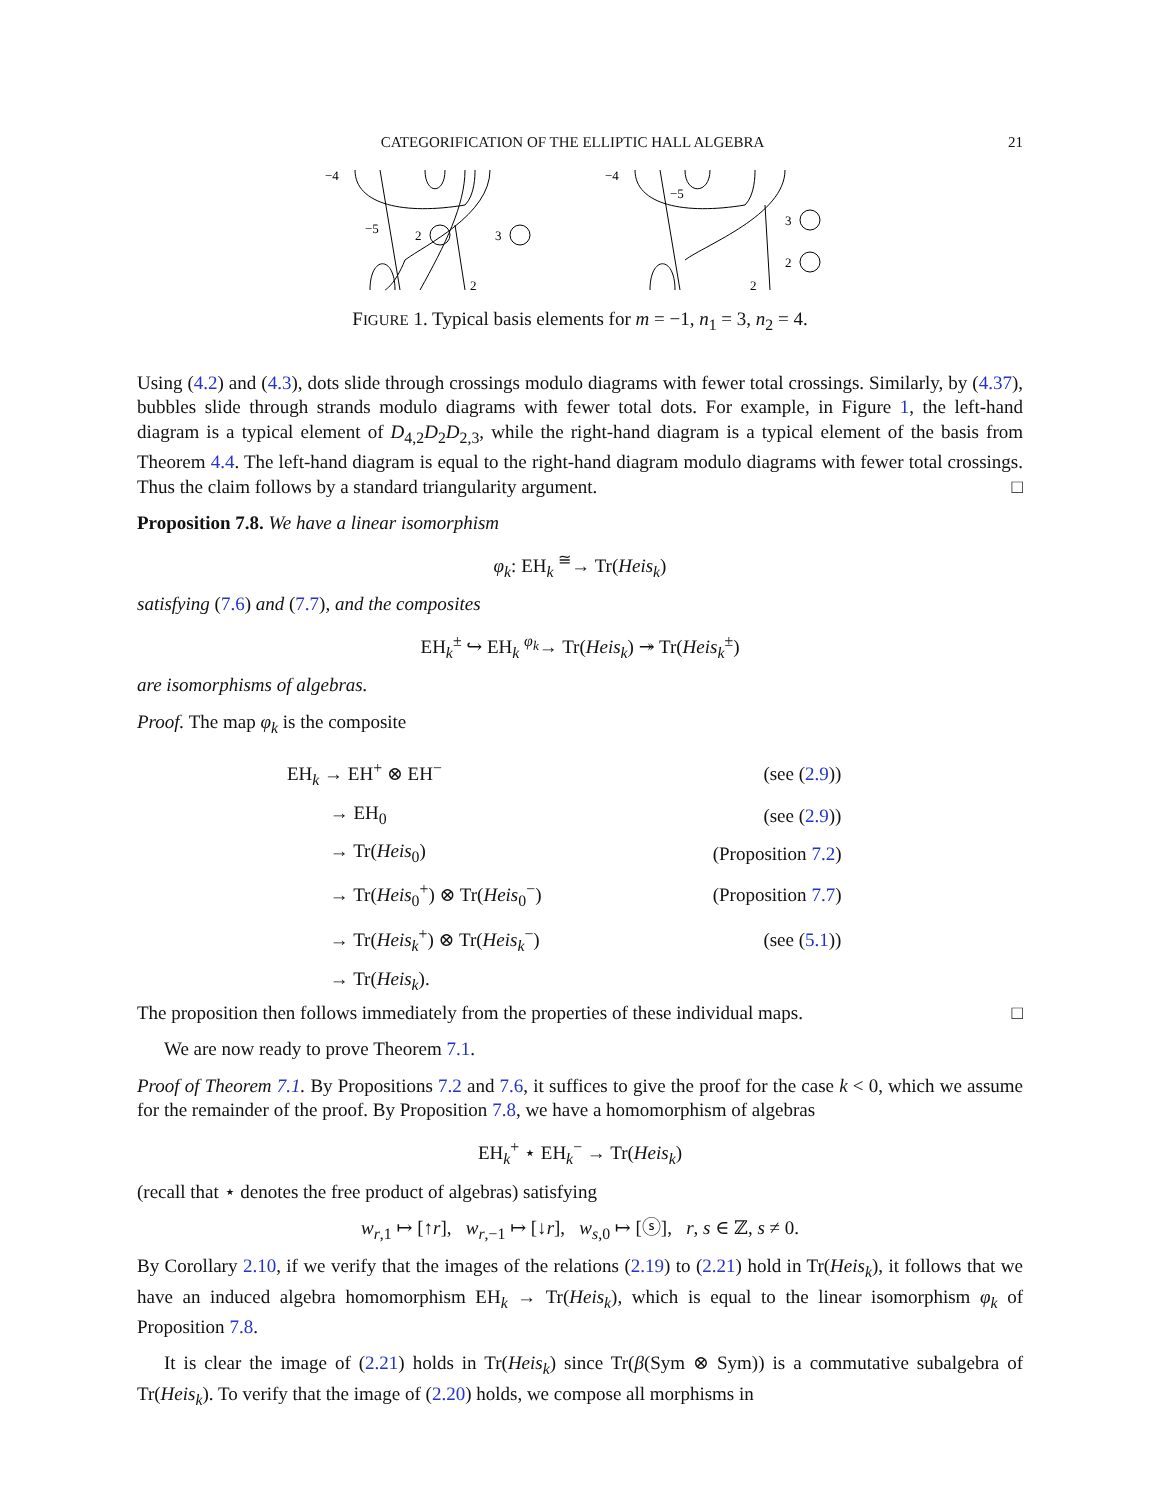CATEGORIFICATION OF THE ELLIPTIC HALL ALGEBRA 21
−4
−5
2
3
2
−4
−5
3
2
2
FIGURE 1. Typical basis elements for m = −1, n<sub>1</sub> = 3, n<sub>2</sub> = 4.
Using (4.2) and (4.3), dots slide through crossings modulo diagrams with fewer total crossings. Similarly, by (4.37), bubbles slide through strands modulo diagrams with fewer total dots. For example, in Figure 1, the left-hand diagram is a typical element of D<sub>4,2</sub>D<sub>2</sub>D<sub>2,3</sub>, while the right-hand diagram is a typical element of the basis from Theorem 4.4. The left-hand diagram is equal to the right-hand diagram modulo diagrams with fewer total crossings. Thus the claim follows by a standard triangularity argument. □
Proposition 7.8. We have a linear isomorphism
φ<sub>k</sub>: EH<sub>k</sub> <sup>≅</sup>→ Tr(Heis<sub>k</sub>)
satisfying (7.6) and (7.7), and the composites
EH<sub>k</sub><sup>±</sup> ↪ EH<sub>k</sub> <sup>φ<sub>k</sub></sup>→ Tr(Heis<sub>k</sub>) ↠ Tr(Heis<sub>k</sub><sup>±</sup>)
are isomorphisms of algebras.
Proof. The map φ<sub>k</sub> is the composite
| EH<sub>k</sub> → EH<sup>+</sup> ⊗ EH<sup>−</sup> | (see ( 2.9 )) |
| → EH<sub>0</sub> | (see ( 2.9 )) |
| → Tr( Heis<sub>0</sub>) | (Proposition 7.2 ) |
| → Tr( Heis<sub>0</sub><sup>+</sup>) ⊗ Tr( Heis<sub>0</sub><sup>−</sup>) | (Proposition 7.7 ) |
| → Tr( Heis<sub>k</sub><sup>+</sup>) ⊗ Tr( Heis<sub>k</sub><sup>−</sup>) | (see ( 5.1 )) |
| → Tr( Heis<sub>k</sub> ). | |
The proposition then follows immediately from the properties of these individual maps. □
We are now ready to prove Theorem 7.1.
Proof of Theorem 7.1. By Propositions 7.2 and 7.6, it suffices to give the proof for the case k < 0, which we assume for the remainder of the proof. By Proposition 7.8, we have a homomorphism of algebras
EH<sub>k</sub><sup>+</sup> ⋆ EH<sub>k</sub><sup>−</sup> → Tr(Heis<sub>k</sub>)
(recall that ⋆ denotes the free product of algebras) satisfying
w<sub>r,1</sub> ↦ [↑r], w<sub>r,−1</sub> ↦ [↓r], w<sub>s,0</sub> ↦ [ⓢ], r, s ∈ ℤ, s ≠ 0.
By Corollary 2.10, if we verify that the images of the relations (2.19) to (2.21) hold in Tr(Heis<sub>k</sub>), it follows that we have an induced algebra homomorphism EH<sub>k</sub> → Tr(Heis<sub>k</sub>), which is equal to the linear isomorphism φ<sub>k</sub> of Proposition 7.8.
It is clear the image of (2.21) holds in Tr(Heis<sub>k</sub>) since Tr(β(Sym ⊗ Sym)) is a commutative subalgebra of Tr(Heis<sub>k</sub>). To verify that the image of (2.20) holds, we compose all morphisms in